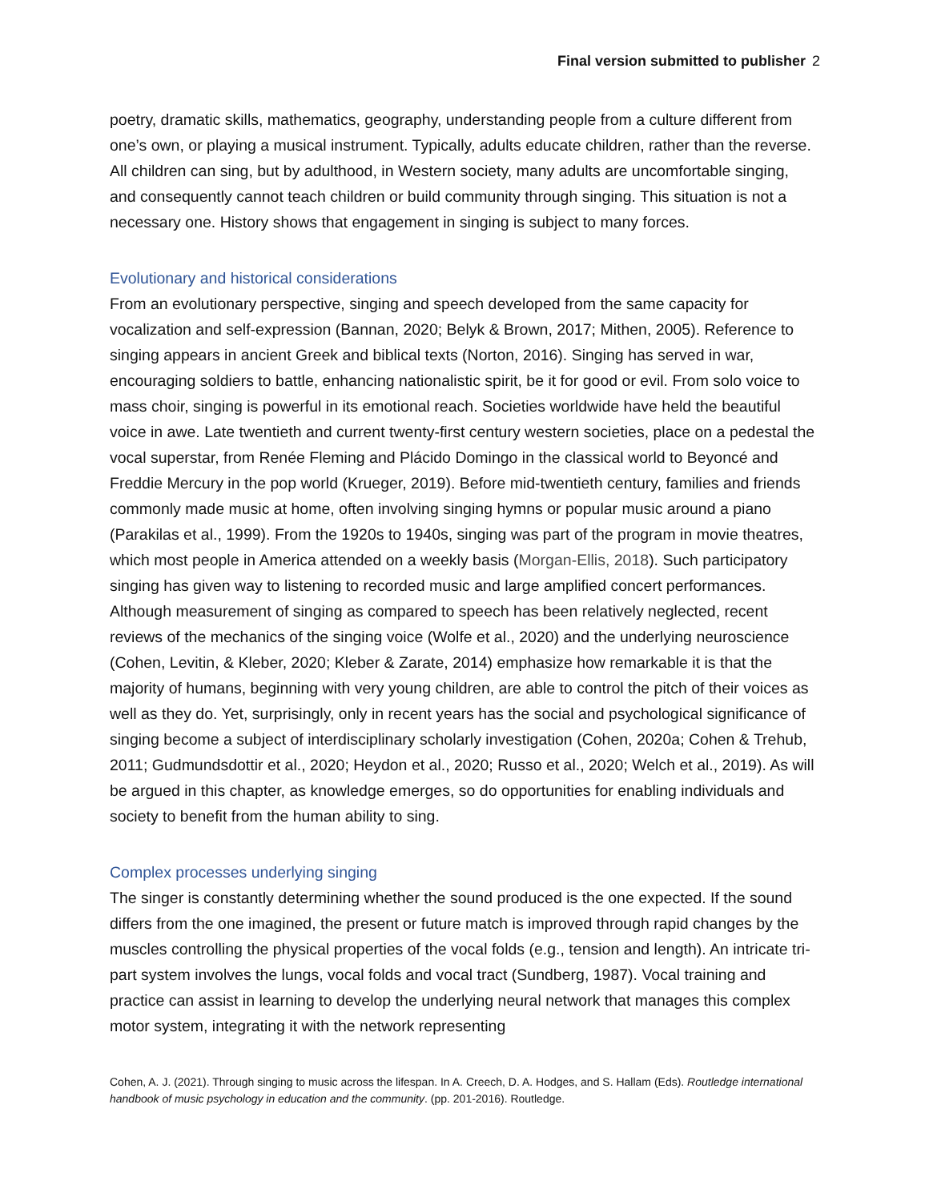Final version submitted to publisher 2
poetry, dramatic skills, mathematics, geography, understanding people from a culture different from one’s own, or playing a musical instrument. Typically, adults educate children, rather than the reverse. All children can sing, but by adulthood, in Western society, many adults are uncomfortable singing, and consequently cannot teach children or build community through singing. This situation is not a necessary one. History shows that engagement in singing is subject to many forces.
Evolutionary and historical considerations
From an evolutionary perspective, singing and speech developed from the same capacity for vocalization and self-expression (Bannan, 2020; Belyk & Brown, 2017; Mithen, 2005). Reference to singing appears in ancient Greek and biblical texts (Norton, 2016). Singing has served in war, encouraging soldiers to battle, enhancing nationalistic spirit, be it for good or evil. From solo voice to mass choir, singing is powerful in its emotional reach. Societies worldwide have held the beautiful voice in awe. Late twentieth and current twenty-first century western societies, place on a pedestal the vocal superstar, from Renée Fleming and Plácido Domingo in the classical world to Beyoncé and Freddie Mercury in the pop world (Krueger, 2019). Before mid-twentieth century, families and friends commonly made music at home, often involving singing hymns or popular music around a piano (Parakilas et al., 1999). From the 1920s to 1940s, singing was part of the program in movie theatres, which most people in America attended on a weekly basis (Morgan-Ellis, 2018). Such participatory singing has given way to listening to recorded music and large amplified concert performances. Although measurement of singing as compared to speech has been relatively neglected, recent reviews of the mechanics of the singing voice (Wolfe et al., 2020) and the underlying neuroscience (Cohen, Levitin, & Kleber, 2020; Kleber & Zarate, 2014) emphasize how remarkable it is that the majority of humans, beginning with very young children, are able to control the pitch of their voices as well as they do. Yet, surprisingly, only in recent years has the social and psychological significance of singing become a subject of interdisciplinary scholarly investigation (Cohen, 2020a; Cohen & Trehub, 2011; Gudmundsdottir et al., 2020; Heydon et al., 2020; Russo et al., 2020; Welch et al., 2019). As will be argued in this chapter, as knowledge emerges, so do opportunities for enabling individuals and society to benefit from the human ability to sing.
Complex processes underlying singing
The singer is constantly determining whether the sound produced is the one expected. If the sound differs from the one imagined, the present or future match is improved through rapid changes by the muscles controlling the physical properties of the vocal folds (e.g., tension and length). An intricate tri-part system involves the lungs, vocal folds and vocal tract (Sundberg, 1987). Vocal training and practice can assist in learning to develop the underlying neural network that manages this complex motor system, integrating it with the network representing
Cohen, A. J. (2021). Through singing to music across the lifespan. In A. Creech, D. A. Hodges, and S. Hallam (Eds). Routledge international handbook of music psychology in education and the community. (pp. 201-2016). Routledge.